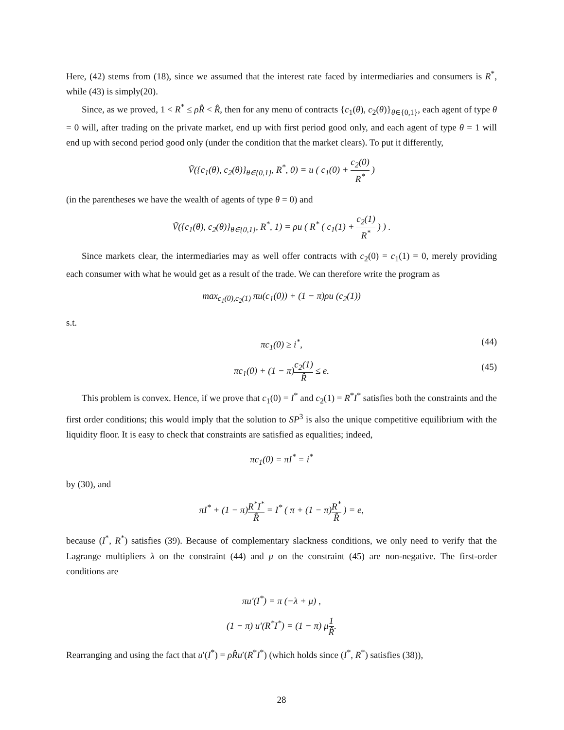Here, (42) stems from (18), since we assumed that the interest rate faced by intermediaries and consumers is R<sup>*</sup>, while (43) is simply(20).
Since, as we proved, 1 < R<sup>*</sup> ≤ ρR̂ < R̂, then for any menu of contracts {c<sub>1</sub>(θ), c<sub>2</sub>(θ)}<sub>θ∈{0,1}</sub>, each agent of type θ = 0 will, after trading on the private market, end up with first period good only, and each agent of type θ = 1 will end up with second period good only (under the condition that the market clears). To put it differently,
Ṽ({c<sub>1</sub>(θ), c<sub>2</sub>(θ)}<sub>θ∈{0,1}</sub>, R<sup>*</sup>, 0) = u ( c<sub>1</sub>(0) + c<sub>2</sub>(0) R<sup>*</sup> )
(in the parentheses we have the wealth of agents of type θ = 0) and
Ṽ({c<sub>1</sub>(θ), c<sub>2</sub>(θ)}<sub>θ∈{0,1}</sub>, R<sup>*</sup>, 1) = ρu ( R<sup>*</sup> ( c<sub>1</sub>(1) + c<sub>2</sub>(1) R<sup>*</sup> ) ) .
Since markets clear, the intermediaries may as well offer contracts with c<sub>2</sub>(0) = c<sub>1</sub>(1) = 0, merely providing each consumer with what he would get as a result of the trade. We can therefore write the program as
max<sub>c<sub>1</sub>(0),c<sub>2</sub>(1)</sub> πu(c<sub>1</sub>(0)) + (1 − π)ρu (c<sub>2</sub>(1))
s.t.
πc<sub>1</sub>(0) ≥ i<sup>*</sup>, (44)
πc<sub>1</sub>(0) + (1 − π)c<sub>2</sub>(1) R̂ ≤ e. (45)
This problem is convex. Hence, if we prove that c<sub>1</sub>(0) = I<sup>*</sup> and c<sub>2</sub>(1) = R<sup>*</sup>I<sup>*</sup> satisfies both the constraints and the first order conditions; this would imply that the solution to SP<sup>3</sup> is also the unique competitive equilibrium with the liquidity floor. It is easy to check that constraints are satisfied as equalities; indeed,
πc<sub>1</sub>(0) = πI<sup>*</sup> = i<sup>*</sup>
by (30), and
πI<sup>*</sup> + (1 − π)R<sup>*</sup>I<sup>*</sup> R̂ = I<sup>*</sup> ( π + (1 − π)R<sup>*</sup> R̂ ) = e,
because (I<sup>*</sup>, R<sup>*</sup>) satisfies (39). Because of complementary slackness conditions, we only need to verify that the Lagrange multipliers λ on the constraint (44) and μ on the constraint (45) are non-negative. The first-order conditions are
πu′(I<sup>*</sup>) = π (−λ + μ) ,
(1 − π) u′(R<sup>*</sup>I<sup>*</sup>) = (1 − π) μ 1 R̂.
Rearranging and using the fact that u′(I<sup>*</sup>) = ρR̂u′(R<sup>*</sup>I<sup>*</sup>) (which holds since (I<sup>*</sup>, R<sup>*</sup>) satisfies (38)),
28